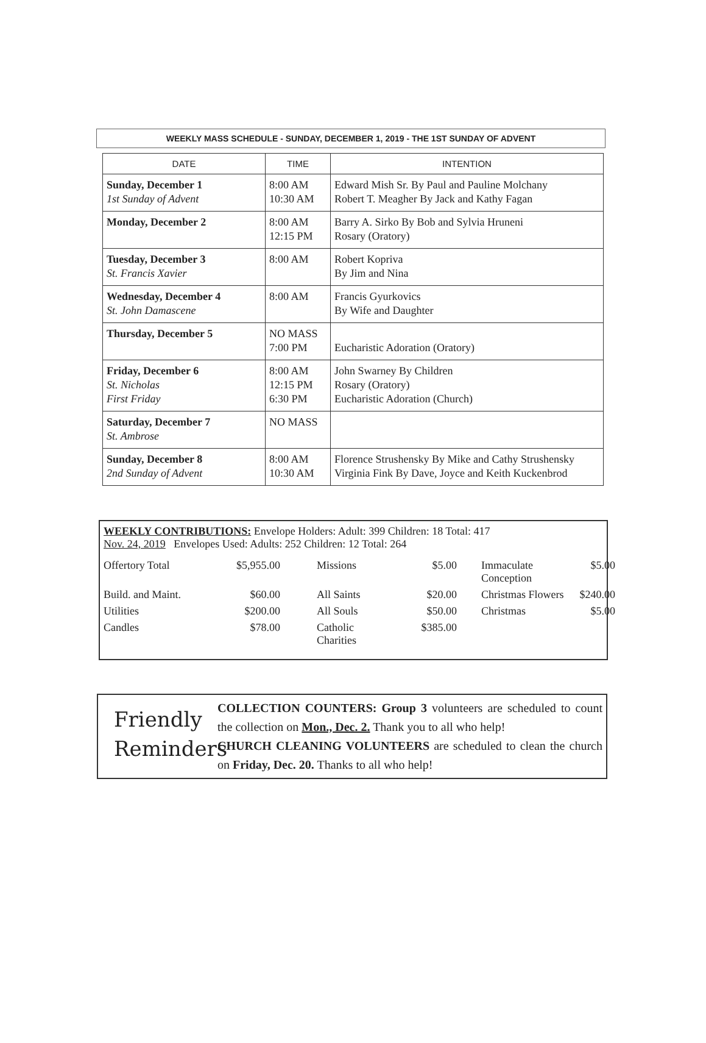WEEKLY MASS SCHEDULE - SUNDAY, DECEMBER 1, 2019 - THE 1ST SUNDAY OF ADVENT
| DATE | TIME | INTENTION |
| --- | --- | --- |
| Sunday, December 1 1st Sunday of Advent | 8:00 AM 10:30 AM | Edward Mish Sr. By Paul and Pauline Molchany Robert T. Meagher By Jack and Kathy Fagan |
| Monday, December 2 | 8:00 AM 12:15 PM | Barry A. Sirko By Bob and Sylvia Hruneni Rosary (Oratory) |
| Tuesday, December 3 St. Francis Xavier | 8:00 AM | Robert Kopriva By Jim and Nina |
| Wednesday, December 4 St. John Damascene | 8:00 AM | Francis Gyurkovics By Wife and Daughter |
| Thursday, December 5 | NO MASS 7:00 PM | Eucharistic Adoration (Oratory) |
| Friday, December 6 St. Nicholas First Friday | 8:00 AM 12:15 PM 6:30 PM | John Swarney By Children Rosary (Oratory) Eucharistic Adoration (Church) |
| Saturday, December 7 St. Ambrose | NO MASS | |
| Sunday, December 8 2nd Sunday of Advent | 8:00 AM 10:30 AM | Florence Strushensky By Mike and Cathy Strushensky Virginia Fink By Dave, Joyce and Keith Kuckenbrod |
WEEKLY CONTRIBUTIONS: Envelope Holders: Adult: 399 Children: 18 Total: 417
Nov. 24, 2019 Envelopes Used: Adults: 252 Children: 12 Total: 264
Offertory Total $5,955.00 Missions $5.00 Immaculate Conception $5.00 Build. and Maint. $60.00 All Saints $20.00 Christmas Flowers $240.00 Utilities $200.00 All Souls $50.00 Christmas $5.00 Candles $78.00 Catholic Charities $385.00
Friendly
Reminders
COLLECTION COUNTERS: Group 3 volunteers are scheduled to count the collection on Mon., Dec. 2. Thank you to all who help!
CHURCH CLEANING VOLUNTEERS are scheduled to clean the church on Friday, Dec. 20. Thanks to all who help!